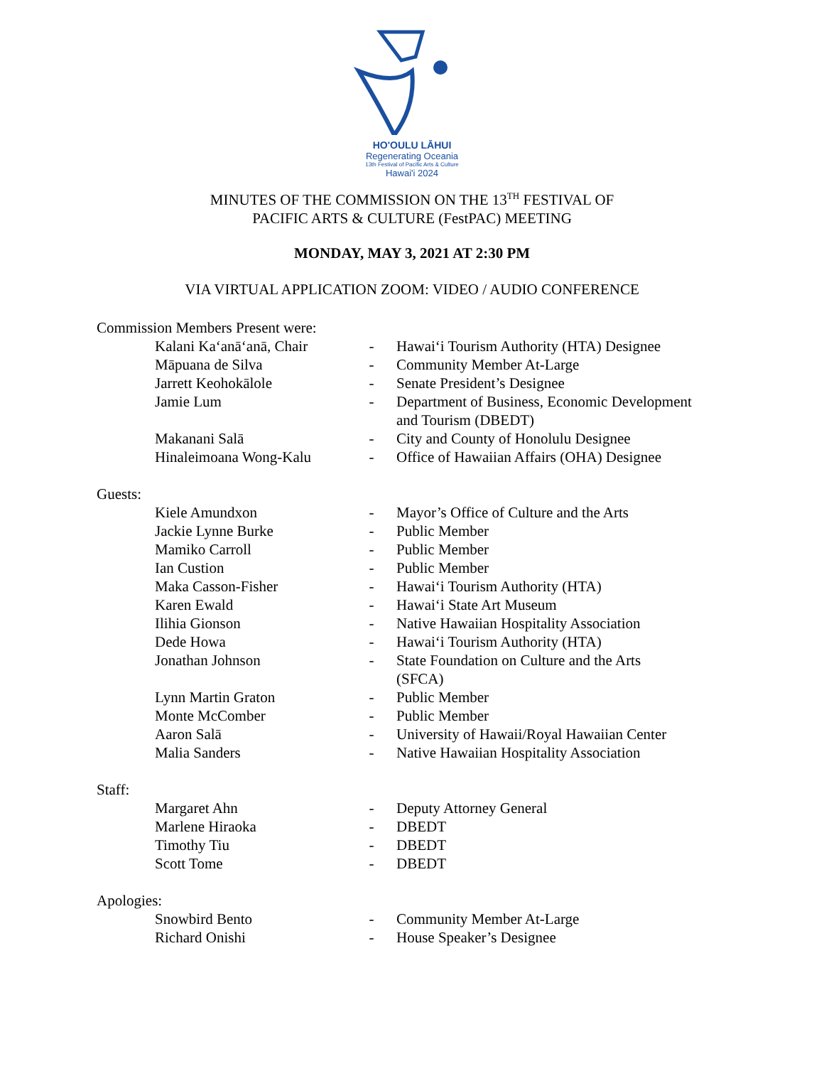HO'OULU LĀHUI
Regenerating Oceania
13th Festival of Pacific Arts & Culture
Hawai'i 2024
MINUTES OF THE COMMISSION ON THE 13<sup>TH</sup> FESTIVAL OF
PACIFIC ARTS & CULTURE (FestPAC) MEETING
MONDAY, MAY 3, 2021 AT 2:30 PM
VIA VIRTUAL APPLICATION ZOOM: VIDEO / AUDIO CONFERENCE
| Commission Members Present were: | | | |
| | Kalani Ka‘anā‘anā, Chair | - | Hawai‘i Tourism Authority (HTA) Designee |
| | Māpuana de Silva | - | Community Member At-Large |
| | Jarrett Keohokālole | - | Senate President’s Designee |
| | Jamie Lum | - | Department of Business, Economic Development and Tourism (DBEDT) |
| | Makanani Salā | - | City and County of Honolulu Designee |
| | Hinaleimoana Wong-Kalu | - | Office of Hawaiian Affairs (OHA) Designee |
| Guests: | | | |
| | Kiele Amundxon | - | Mayor’s Office of Culture and the Arts |
| | Jackie Lynne Burke | - | Public Member |
| | Mamiko Carroll | - | Public Member |
| | Ian Custion | - | Public Member |
| | Maka Casson-Fisher | - | Hawai‘i Tourism Authority (HTA) |
| | Karen Ewald | - | Hawai‘i State Art Museum |
| | Ilihia Gionson | - | Native Hawaiian Hospitality Association |
| | Dede Howa | - | Hawai‘i Tourism Authority (HTA) |
| | Jonathan Johnson | - | State Foundation on Culture and the Arts (SFCA) |
| | Lynn Martin Graton | - | Public Member |
| | Monte McComber | - | Public Member |
| | Aaron Salā | - | University of Hawaii/Royal Hawaiian Center |
| | Malia Sanders | - | Native Hawaiian Hospitality Association |
| Staff: | | | |
| | Margaret Ahn | - | Deputy Attorney General |
| | Marlene Hiraoka | - | DBEDT |
| | Timothy Tiu | - | DBEDT |
| | Scott Tome | - | DBEDT |
| Apologies: | | | |
| | Snowbird Bento | - | Community Member At-Large |
| | Richard Onishi | - | House Speaker’s Designee |